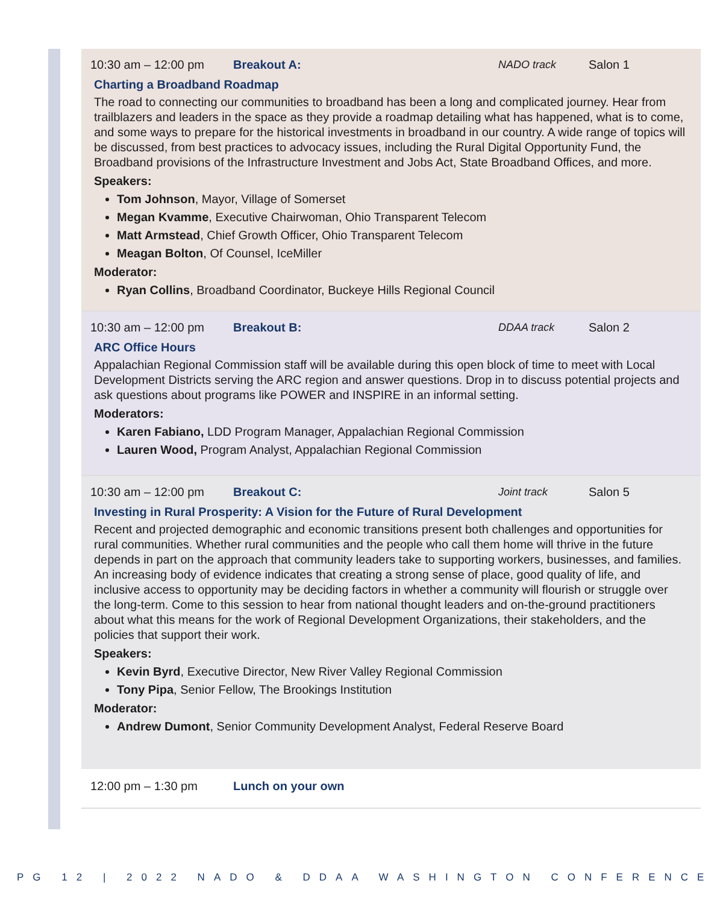10:30 am – 12:00 pm Breakout A: NADO track Salon 1
Charting a Broadband Roadmap
The road to connecting our communities to broadband has been a long and complicated journey. Hear from trailblazers and leaders in the space as they provide a roadmap detailing what has happened, what is to come, and some ways to prepare for the historical investments in broadband in our country. A wide range of topics will be discussed, from best practices to advocacy issues, including the Rural Digital Opportunity Fund, the Broadband provisions of the Infrastructure Investment and Jobs Act, State Broadband Offices, and more.
Speakers:
Tom Johnson, Mayor, Village of Somerset
Megan Kvamme, Executive Chairwoman, Ohio Transparent Telecom
Matt Armstead, Chief Growth Officer, Ohio Transparent Telecom
Meagan Bolton, Of Counsel, IceMiller
Moderator:
Ryan Collins, Broadband Coordinator, Buckeye Hills Regional Council
10:30 am – 12:00 pm Breakout B: DDAA track Salon 2
ARC Office Hours
Appalachian Regional Commission staff will be available during this open block of time to meet with Local Development Districts serving the ARC region and answer questions. Drop in to discuss potential projects and ask questions about programs like POWER and INSPIRE in an informal setting.
Moderators:
Karen Fabiano, LDD Program Manager, Appalachian Regional Commission
Lauren Wood, Program Analyst, Appalachian Regional Commission
10:30 am – 12:00 pm Breakout C: Joint track Salon 5
Investing in Rural Prosperity: A Vision for the Future of Rural Development
Recent and projected demographic and economic transitions present both challenges and opportunities for rural communities. Whether rural communities and the people who call them home will thrive in the future depends in part on the approach that community leaders take to supporting workers, businesses, and families. An increasing body of evidence indicates that creating a strong sense of place, good quality of life, and inclusive access to opportunity may be deciding factors in whether a community will flourish or struggle over the long-term. Come to this session to hear from national thought leaders and on-the-ground practitioners about what this means for the work of Regional Development Organizations, their stakeholders, and the policies that support their work.
Speakers:
Kevin Byrd, Executive Director, New River Valley Regional Commission
Tony Pipa, Senior Fellow, The Brookings Institution
Moderator:
Andrew Dumont, Senior Community Development Analyst, Federal Reserve Board
12:00 pm – 1:30 pm Lunch on your own
PG 12 | 2022 NADO & DDAA WASHINGTON CONFERENCE